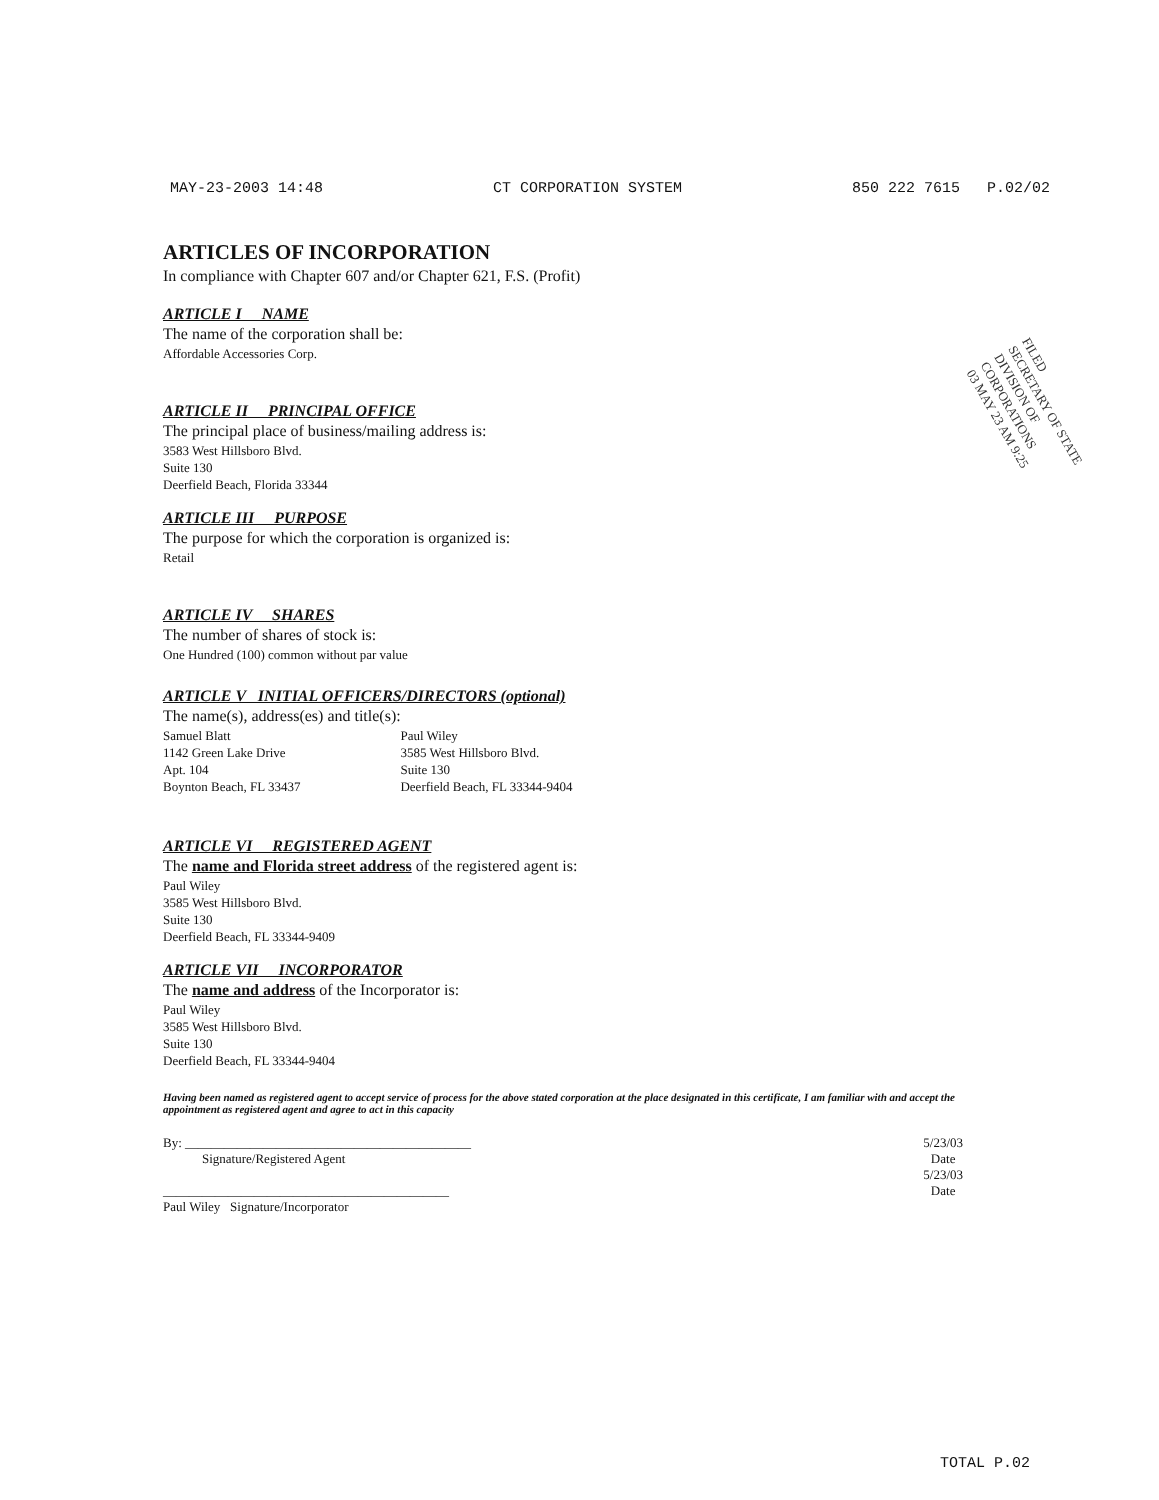MAY-23-2003 14:48 CT CORPORATION SYSTEM 850 222 7615 P.02/02
ARTICLES OF INCORPORATION
In compliance with Chapter 607 and/or Chapter 621, F.S. (Profit)
ARTICLE I NAME
The name of the corporation shall be:
Affordable Accessories Corp.
ARTICLE II PRINCIPAL OFFICE
The principal place of business/mailing address is:
3583 West Hillsboro Blvd.
Suite 130
Deerfield Beach, Florida 33344
ARTICLE III PURPOSE
The purpose for which the corporation is organized is:
Retail
ARTICLE IV SHARES
The number of shares of stock is:
One Hundred (100) common without par value
ARTICLE V INITIAL OFFICERS/DIRECTORS (optional)
The name(s), address(es) and title(s):
Samuel Blatt
1142 Green Lake Drive
Apt. 104
Boynton Beach, FL 33437
Paul Wiley
3585 West Hillsboro Blvd.
Suite 130
Deerfield Beach, FL 33344-9404
ARTICLE VI REGISTERED AGENT
The name and Florida street address of the registered agent is:
Paul Wiley
3585 West Hillsboro Blvd.
Suite 130
Deerfield Beach, FL 33344-9409
ARTICLE VII INCORPORATOR
The name and address of the Incorporator is:
Paul Wiley
3585 West Hillsboro Blvd.
Suite 130
Deerfield Beach, FL 33344-9404
Having been named as registered agent to accept service of process for the above stated corporation at the place designated in this certificate, I am familiar with and accept the appointment as registered agent and agree to act in this capacity
By: ____________________________________________
Signature/Registered Agent
____________________________________________
Paul Wiley Signature/Incorporator
5/23/03
Date
5/23/03
Date
FILED
SECRETARY OF STATE
DIVISION OF CORPORATIONS
03 MAY 23 AM 9:25
TOTAL P.02